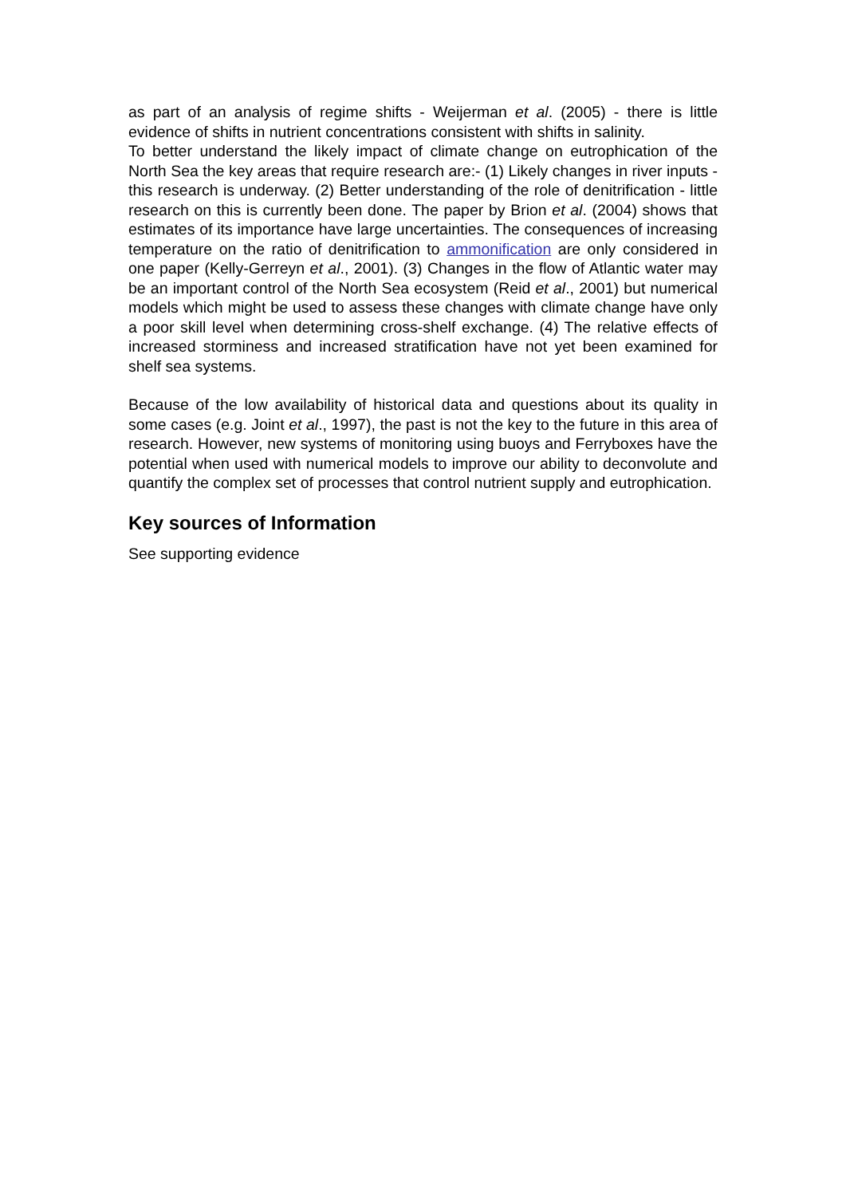as part of an analysis of regime shifts - Weijerman et al. (2005) - there is little evidence of shifts in nutrient concentrations consistent with shifts in salinity.
To better understand the likely impact of climate change on eutrophication of the North Sea the key areas that require research are:- (1) Likely changes in river inputs - this research is underway. (2) Better understanding of the role of denitrification - little research on this is currently been done. The paper by Brion et al. (2004) shows that estimates of its importance have large uncertainties. The consequences of increasing temperature on the ratio of denitrification to ammonification are only considered in one paper (Kelly-Gerreyn et al., 2001). (3) Changes in the flow of Atlantic water may be an important control of the North Sea ecosystem (Reid et al., 2001) but numerical models which might be used to assess these changes with climate change have only a poor skill level when determining cross-shelf exchange. (4) The relative effects of increased storminess and increased stratification have not yet been examined for shelf sea systems.
Because of the low availability of historical data and questions about its quality in some cases (e.g. Joint et al., 1997), the past is not the key to the future in this area of research. However, new systems of monitoring using buoys and Ferryboxes have the potential when used with numerical models to improve our ability to deconvolute and quantify the complex set of processes that control nutrient supply and eutrophication.
Key sources of Information
See supporting evidence